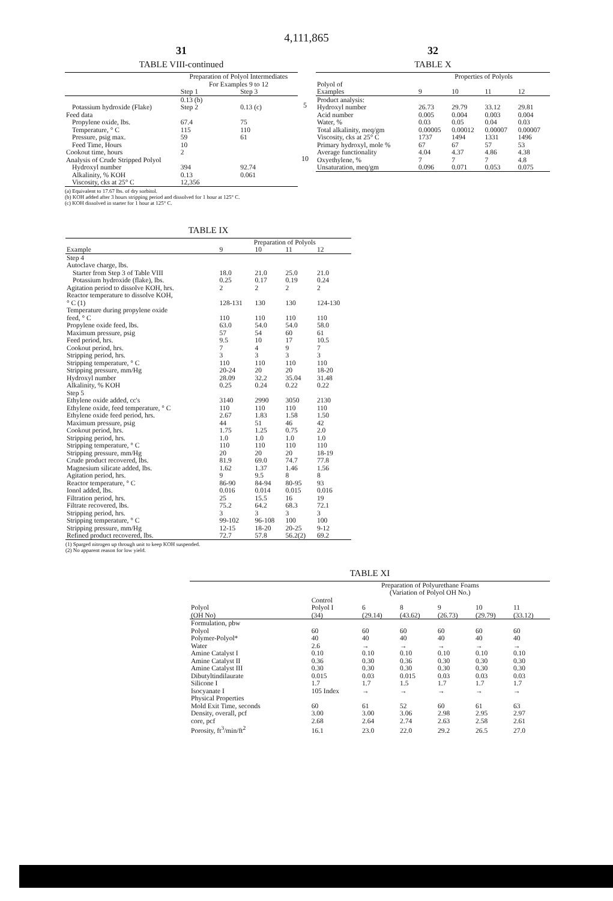4,111,865
31
TABLE VIII-continued
| | Preparation of Polyol Intermediates For Examples 9 to 12 | |
| --- | --- | --- |
| | Step 1 | Step 3 |
| Potassium hydroxide (Flake) | 0.13 (b) Step 2 | 0.13 (c) |
| Feed data | | |
| Propylene oxide, lbs. | 67.4 | 75 |
| Temperature, ° C | 115 | 110 |
| Pressure, psig max. | 59 | 61 |
| Feed Time, Hours | 10 | |
| Cookout time, hours | 2 | |
| Analysis of Crude Stripped Polyol | | |
| Hydroxyl number | 394 | 92.74 |
| Alkalinity, % KOH | 0.13 | 0.061 |
| Viscosity, cks at 25° C | 12,356 | |
(a) Equivalent to 17.67 lbs. of dry sorbitol.
(b) KOH added after 3 hours stripping period and dissolved for 1 hour at 125° C.
(c) KOH dissolved in starter for 1 hour at 125° C.
32
TABLE X
| | Properties of Polyols | | | |
| --- | --- | --- | --- | --- |
| Polyol of Examples | 9 | 10 | 11 | 12 |
| Product analysis: | | | | |
| Hydroxyl number | 26.73 | 29.79 | 33.12 | 29.81 |
| Acid number | 0.005 | 0.004 | 0.003 | 0.004 |
| Water, % | 0.03 | 0.05 | 0.04 | 0.03 |
| Total alkalinity, meq/gm | 0.00005 | 0.00012 | 0.00007 | 0.00007 |
| Viscosity, cks at 25° C | 1737 | 1494 | 1331 | 1496 |
| Primary hydroxyl, mole % | 67 | 67 | 57 | 53 |
| Average functionality | 4.04 | 4.37 | 4.86 | 4.38 |
| Oxyethylene, % | 7 | 7 | 7 | 4.8 |
| Unsaturation, meq/gm | 0.096 | 0.071 | 0.053 | 0.075 |
5
10
TABLE IX
| | Preparation of Polyols | | | |
| --- | --- | --- | --- | --- |
| Example | 9 | 10 | 11 | 12 |
| Step 4 | | | | |
| Autoclave charge, lbs. | | | | |
| Starter from Step 3 of Table VIII | 18.0 | 21.0 | 25.0 | 21.0 |
| Potassium hydroxide (flake), lbs. | 0.25 | 0.17 | 0.19 | 0.24 |
| Agitation period to dissolve KOH, hrs. | 2 | 2 | 2 | 2 |
| Reactor temperature to dissolve KOH, ° C (1) | 128-131 | 130 | 130 | 124-130 |
| Temperature during propylene oxide feed, ° C | 110 | 110 | 110 | 110 |
| Propylene oxide feed, lbs. | 63.0 | 54.0 | 54.0 | 58.0 |
| Maximum pressure, psig | 57 | 54 | 60 | 61 |
| Feed period, hrs. | 9.5 | 10 | 17 | 10.5 |
| Cookout period, hrs. | 7 | 4 | 9 | 7 |
| Stripping period, hrs. | 3 | 3 | 3 | 3 |
| Stripping temperature, ° C | 110 | 110 | 110 | 110 |
| Stripping pressure, mm/Hg | 20-24 | 20 | 20 | 18-20 |
| Hydroxyl number | 28.09 | 32.2 | 35.04 | 31.48 |
| Alkalinity, % KOH | 0.25 | 0.24 | 0.22 | 0.22 |
| Step 5 | | | | |
| Ethylene oxide added, cc's | 3140 | 2990 | 3050 | 2130 |
| Ethylene oxide, feed temperature, ° C | 110 | 110 | 110 | 110 |
| Ethylene oxide feed period, hrs. | 2.67 | 1.83 | 1.58 | 1.50 |
| Maximum pressure, psig | 44 | 51 | 46 | 42 |
| Cookout period, hrs. | 1.75 | 1.25 | 0.75 | 2.0 |
| Stripping period, hrs. | 1.0 | 1.0 | 1.0 | 1.0 |
| Stripping temperature, ° C | 110 | 110 | 110 | 110 |
| Stripping pressure, mm/Hg | 20 | 20 | 20 | 18-19 |
| Crude product recovered, lbs. | 81.9 | 69.0 | 74.7 | 77.8 |
| Magnesium silicate added, lbs. | 1.62 | 1.37 | 1.46 | 1.56 |
| Agitation period, hrs. | 9 | 9.5 | 8 | 8 |
| Reactor temperature, ° C | 86-90 | 84-94 | 80-95 | 93 |
| Ionol added, lbs. | 0.016 | 0.014 | 0.015 | 0.016 |
| Filtration period, hrs. | 25 | 15.5 | 16 | 19 |
| Filtrate recovered, lbs. | 75.2 | 64.2 | 68.3 | 72.1 |
| Stripping period, hrs. | 3 | 3 | 3 | 3 |
| Stripping temperature, ° C | 99-102 | 96-108 | 100 | 100 |
| Stripping pressure, mm/Hg | 12-15 | 18-20 | 20-25 | 9-12 |
| Refined product recovered, lbs. | 72.7 | 57.8 | 56.2(2) | 69.2 |
(1) Sparged nitrogen up through unit to keep KOH suspended.
(2) No apparent reason for low yield.
TABLE XI
| | Preparation of Polyurethane Foams (Variation of Polyol OH No.) | | | | | |
| --- | --- | --- | --- | --- | --- | --- |
| Polyol | Control Polyol I | 6 | 8 | 9 | 10 | 11 |
| (OH No) | (34) | (29.14) | (43.62) | (26.73) | (29.79) | (33.12) |
| Formulation, pbw | | | | | | |
| Polyol | 60 | 60 | 60 | 60 | 60 | 60 |
| Polymer-Polyol* | 40 | 40 | 40 | 40 | 40 | 40 |
| Water | 2.6 | → | → | → | → | → |
| Amine Catalyst I | 0.10 | 0.10 | 0.10 | 0.10 | 0.10 | 0.10 |
| Amine Catalyst II | 0.36 | 0.30 | 0.36 | 0.30 | 0.30 | 0.30 |
| Amine Catalyst III | 0.30 | 0.30 | 0.30 | 0.30 | 0.30 | 0.30 |
| Dibutyltindilaurate | 0.015 | 0.03 | 0.015 | 0.03 | 0.03 | 0.03 |
| Silicone I | 1.7 | 1.7 | 1.5 | 1.7 | 1.7 | 1.7 |
| Isocyanate I | 105 Index | → | → | → | → | → |
| Physical Properties | | | | | | |
| Mold Exit Time, seconds | 60 | 61 | 52 | 60 | 61 | 63 |
| Density, overall, pcf | 3.00 | 3.00 | 3.06 | 2.98 | 2.95 | 2.97 |
| core, pcf | 2.68 | 2.64 | 2.74 | 2.63 | 2.58 | 2.61 |
| Porosity, ft<sup>3</sup>/min/ft<sup>2</sup> | 16.1 | 23.0 | 22.0 | 29.2 | 26.5 | 27.0 |